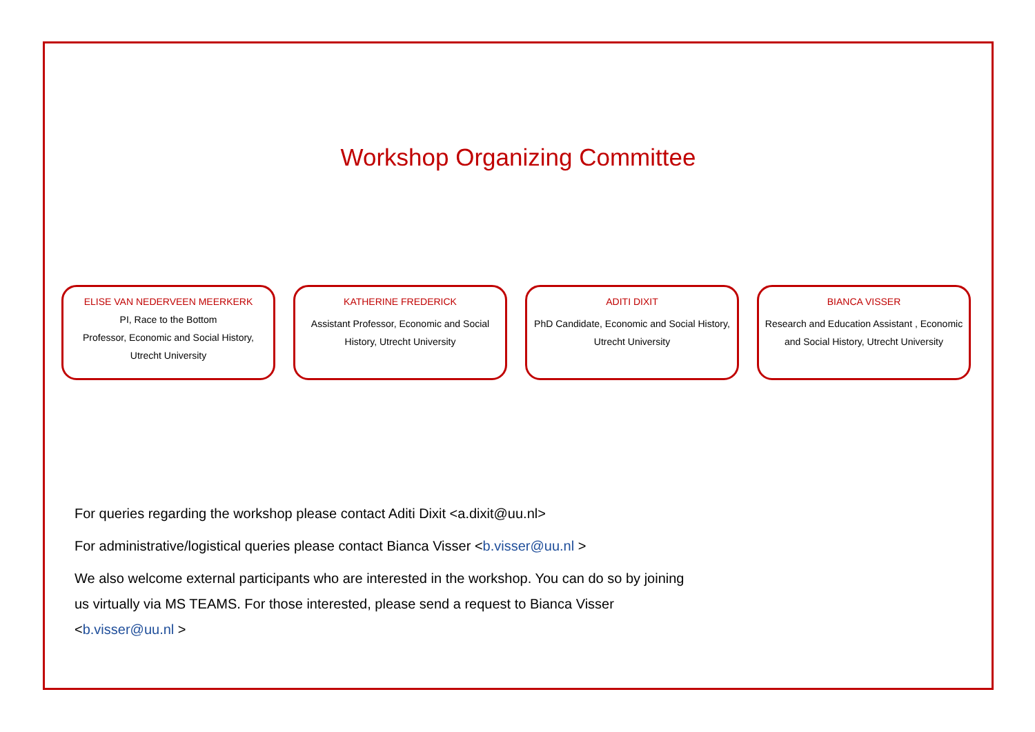Workshop Organizing Committee
ELISE VAN NEDERVEEN MEERKERK
PI, Race to the Bottom
Professor, Economic and Social History,
Utrecht University
KATHERINE FREDERICK
Assistant Professor, Economic and Social History, Utrecht University
ADITI DIXIT
PhD Candidate, Economic and Social History, Utrecht University
BIANCA VISSER
Research and Education Assistant , Economic and Social History, Utrecht University
For queries regarding the workshop please contact Aditi Dixit <a.dixit@uu.nl>
For administrative/logistical queries please contact Bianca Visser <b.visser@uu.nl >
We also welcome external participants who are interested in the workshop. You can do so by joining us virtually via MS TEAMS. For those interested, please send a request to Bianca Visser <b.visser@uu.nl >